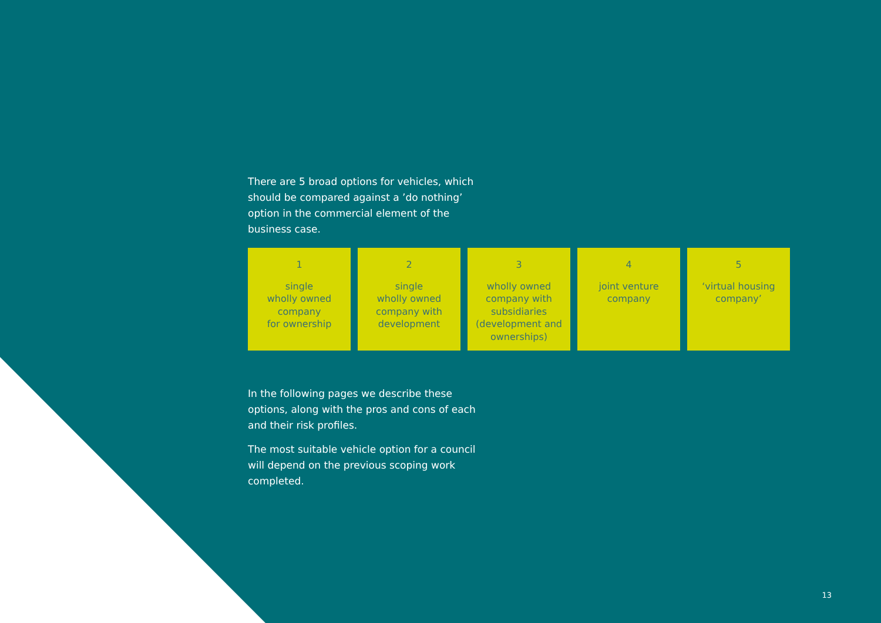There are 5 broad options for vehicles, which should be compared against a ’do nothing’ option in the commercial element of the business case.
1
single
wholly owned
company
for ownership
2
single
wholly owned
company with
development
3
wholly owned
company with
subsidiaries
(development and
ownerships)
4
joint venture
company
5
‘virtual housing
company’
In the following pages we describe these options, along with the pros and cons of each and their risk profiles.
The most suitable vehicle option for a council will depend on the previous scoping work completed.
13